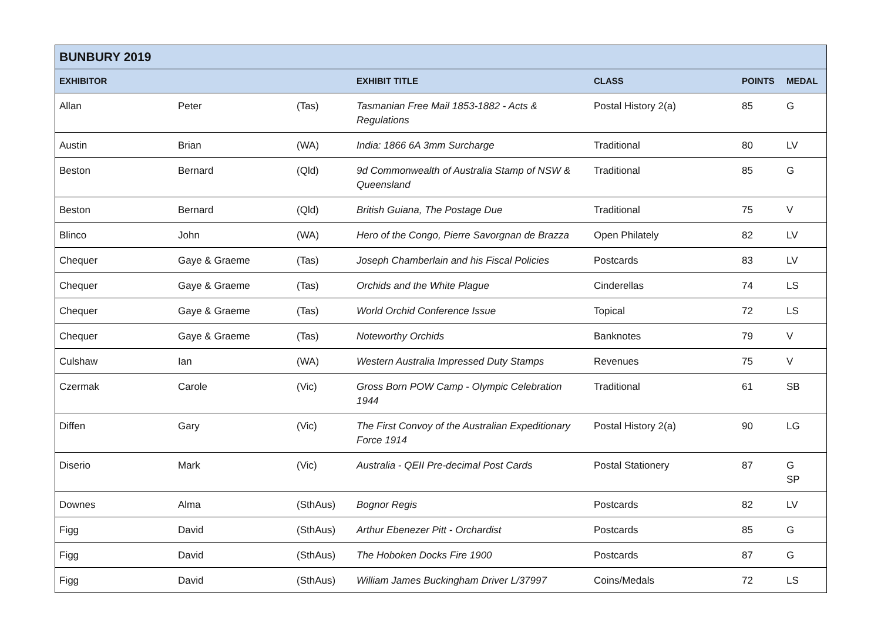| BUNBURY 2019 | | | | | | |
| --- | --- | --- | --- | --- | --- | --- |
| EXHIBITOR | | | EXHIBIT TITLE | CLASS | POINTS | MEDAL |
| Allan | Peter | (Tas) | Tasmanian Free Mail 1853-1882 - Acts & Regulations | Postal History 2(a) | 85 | G |
| Austin | Brian | (WA) | India: 1866 6A 3mm Surcharge | Traditional | 80 | LV |
| Beston | Bernard | (Qld) | 9d Commonwealth of Australia Stamp of NSW & Queensland | Traditional | 85 | G |
| Beston | Bernard | (Qld) | British Guiana, The Postage Due | Traditional | 75 | V |
| Blinco | John | (WA) | Hero of the Congo, Pierre Savorgnan de Brazza | Open Philately | 82 | LV |
| Chequer | Gaye & Graeme | (Tas) | Joseph Chamberlain and his Fiscal Policies | Postcards | 83 | LV |
| Chequer | Gaye & Graeme | (Tas) | Orchids and the White Plague | Cinderellas | 74 | LS |
| Chequer | Gaye & Graeme | (Tas) | World Orchid Conference Issue | Topical | 72 | LS |
| Chequer | Gaye & Graeme | (Tas) | Noteworthy Orchids | Banknotes | 79 | V |
| Culshaw | Ian | (WA) | Western Australia Impressed Duty Stamps | Revenues | 75 | V |
| Czermak | Carole | (Vic) | Gross Born POW Camp - Olympic Celebration 1944 | Traditional | 61 | SB |
| Diffen | Gary | (Vic) | The First Convoy of the Australian Expeditionary Force 1914 | Postal History 2(a) | 90 | LG |
| Diserio | Mark | (Vic) | Australia - QEII Pre-decimal Post Cards | Postal Stationery | 87 | G SP |
| Downes | Alma | (SthAus) | Bognor Regis | Postcards | 82 | LV |
| Figg | David | (SthAus) | Arthur Ebenezer Pitt - Orchardist | Postcards | 85 | G |
| Figg | David | (SthAus) | The Hoboken Docks Fire 1900 | Postcards | 87 | G |
| Figg | David | (SthAus) | William James Buckingham Driver L/37997 | Coins/Medals | 72 | LS |